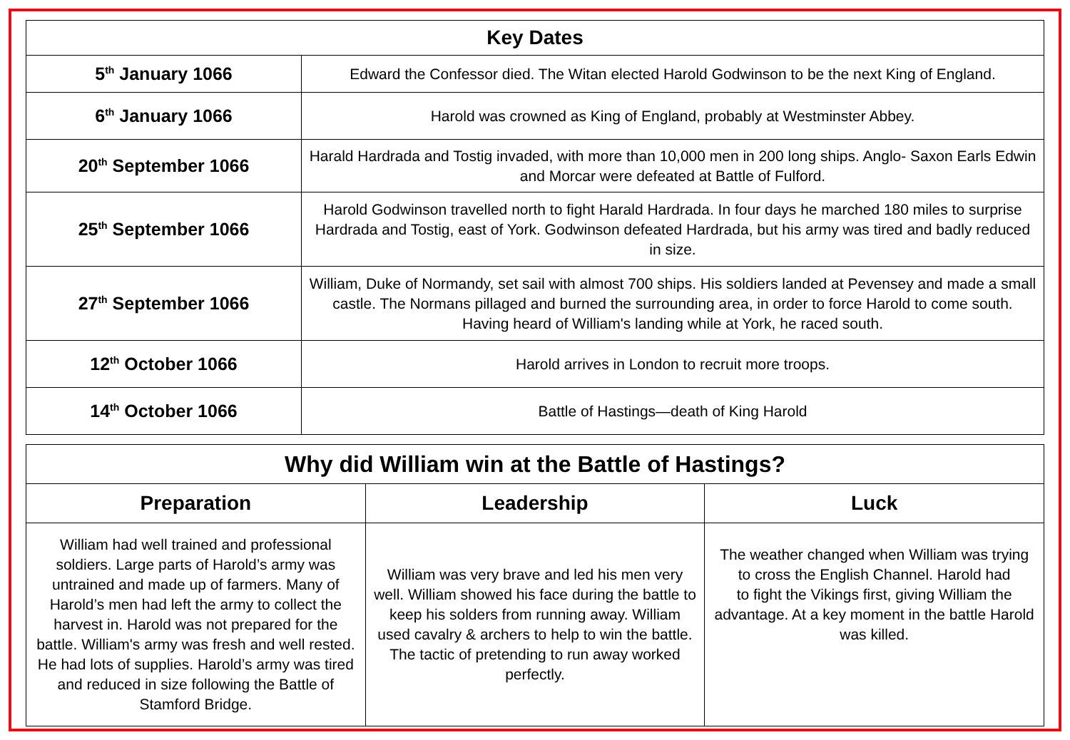| Key Dates | |
| --- | --- |
| 5<sup>th</sup> January 1066 | Edward the Confessor died. The Witan elected Harold Godwinson to be the next King of England. |
| 6<sup>th</sup> January 1066 | Harold was crowned as King of England, probably at Westminster Abbey. |
| 20<sup>th</sup> September 1066 | Harald Hardrada and Tostig invaded, with more than 10,000 men in 200 long ships. Anglo- Saxon Earls Edwin and Morcar were defeated at Battle of Fulford. |
| 25<sup>th</sup> September 1066 | Harold Godwinson travelled north to fight Harald Hardrada. In four days he marched 180 miles to surprise Hardrada and Tostig, east of York. Godwinson defeated Hardrada, but his army was tired and badly reduced in size. |
| 27<sup>th</sup> September 1066 | William, Duke of Normandy, set sail with almost 700 ships. His soldiers landed at Pevensey and made a small castle. The Normans pillaged and burned the surrounding area, in order to force Harold to come south. Having heard of William's landing while at York, he raced south. |
| 12<sup>th</sup> October 1066 | Harold arrives in London to recruit more troops. |
| 14<sup>th</sup> October 1066 | Battle of Hastings—death of King Harold |
| Why did William win at the Battle of Hastings? | | |
| --- | --- | --- |
| Preparation | Leadership | Luck |
| William had well trained and professional soldiers. Large parts of Harold’s army was untrained and made up of farmers. Many of Harold’s men had left the army to collect the harvest in. Harold was not prepared for the battle. William's army was fresh and well rested. He had lots of supplies. Harold’s army was tired and reduced in size following the Battle of Stamford Bridge. | William was very brave and led his men very well. William showed his face during the battle to keep his solders from running away. William used cavalry & archers to help to win the battle. The tactic of pretending to run away worked perfectly. | The weather changed when William was trying to cross the English Channel. Harold had to fight the Vikings first, giving William the advantage. At a key moment in the battle Harold was killed. |